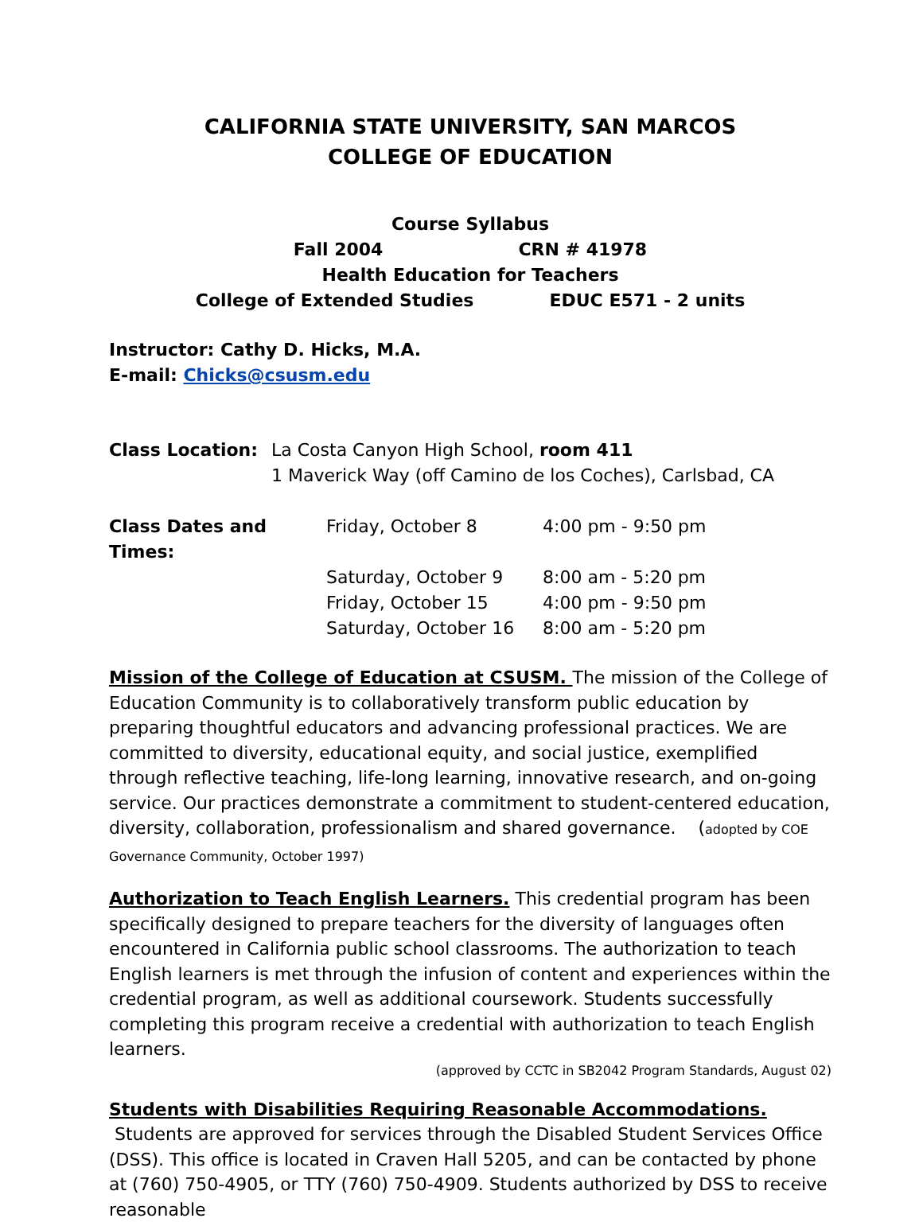CALIFORNIA STATE UNIVERSITY, SAN MARCOS
COLLEGE OF EDUCATION
Course Syllabus
Fall 2004 CRN # 41978
Health Education for Teachers
College of Extended Studies EDUC E571 - 2 units
Instructor: Cathy D. Hicks, M.A.
E-mail: Chicks@csusm.edu
| Class Location: | La Costa Canyon High School, room 411 |
| | 1 Maverick Way (off Camino de los Coches), Carlsbad, CA |
| Class Dates and Times: | Friday, October 8 | 4:00 pm - 9:50 pm |
| | Saturday, October 9 | 8:00 am - 5:20 pm |
| | Friday, October 15 | 4:00 pm - 9:50 pm |
| | Saturday, October 16 | 8:00 am - 5:20 pm |
Mission of the College of Education at CSUSM. The mission of the College of Education Community is to collaboratively transform public education by preparing thoughtful educators and advancing professional practices. We are committed to diversity, educational equity, and social justice, exemplified through reflective teaching, life-long learning, innovative research, and on-going service. Our practices demonstrate a commitment to student-centered education, diversity, collaboration, professionalism and shared governance. (adopted by COE Governance Community, October 1997)
Authorization to Teach English Learners. This credential program has been specifically designed to prepare teachers for the diversity of languages often encountered in California public school classrooms. The authorization to teach English learners is met through the infusion of content and experiences within the credential program, as well as additional coursework. Students successfully completing this program receive a credential with authorization to teach English learners.
(approved by CCTC in SB2042 Program Standards, August 02)
Students with Disabilities Requiring Reasonable Accommodations. Students are approved for services through the Disabled Student Services Office (DSS). This office is located in Craven Hall 5205, and can be contacted by phone at (760) 750-4905, or TTY (760) 750-4909. Students authorized by DSS to receive reasonable